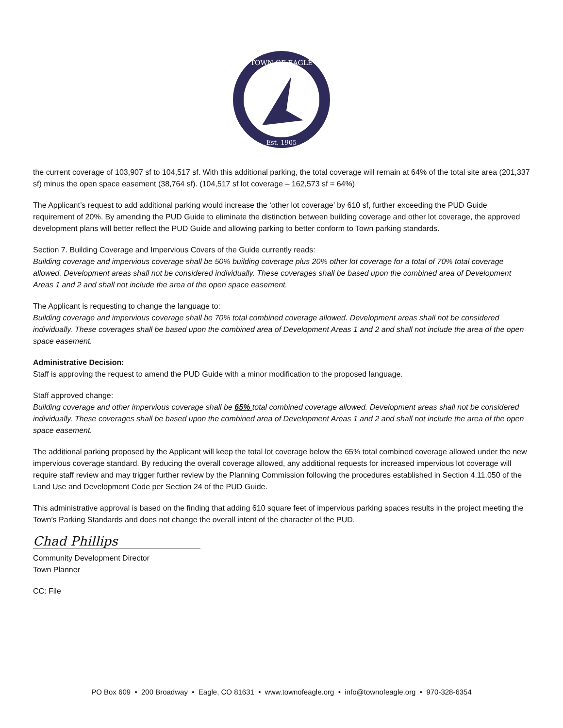TOWN OF EAGLE
Est. 1905
the current coverage of 103,907 sf to 104,517 sf. With this additional parking, the total coverage will remain at 64% of the total site area (201,337 sf) minus the open space easement (38,764 sf). (104,517 sf lot coverage – 162,573 sf = 64%)
The Applicant’s request to add additional parking would increase the ‘other lot coverage’ by 610 sf, further exceeding the PUD Guide requirement of 20%. By amending the PUD Guide to eliminate the distinction between building coverage and other lot coverage, the approved development plans will better reflect the PUD Guide and allowing parking to better conform to Town parking standards.
Section 7. Building Coverage and Impervious Covers of the Guide currently reads:
Building coverage and impervious coverage shall be 50% building coverage plus 20% other lot coverage for a total of 70% total coverage allowed. Development areas shall not be considered individually. These coverages shall be based upon the combined area of Development Areas 1 and 2 and shall not include the area of the open space easement.
The Applicant is requesting to change the language to:
Building coverage and impervious coverage shall be 70% total combined coverage allowed. Development areas shall not be considered individually. These coverages shall be based upon the combined area of Development Areas 1 and 2 and shall not include the area of the open space easement.
Administrative Decision:
Staff is approving the request to amend the PUD Guide with a minor modification to the proposed language.
Staff approved change:
Building coverage and other impervious coverage shall be 65% total combined coverage allowed. Development areas shall not be considered individually. These coverages shall be based upon the combined area of Development Areas 1 and 2 and shall not include the area of the open space easement.
The additional parking proposed by the Applicant will keep the total lot coverage below the 65% total combined coverage allowed under the new impervious coverage standard. By reducing the overall coverage allowed, any additional requests for increased impervious lot coverage will require staff review and may trigger further review by the Planning Commission following the procedures established in Section 4.11.050 of the Land Use and Development Code per Section 24 of the PUD Guide.
This administrative approval is based on the finding that adding 610 square feet of impervious parking spaces results in the project meeting the Town’s Parking Standards and does not change the overall intent of the character of the PUD.
Chad Phillips
Community Development Director
Town Planner
CC: File
PO Box 609 • 200 Broadway • Eagle, CO 81631 • www.townofeagle.org • info@townofeagle.org • 970-328-6354